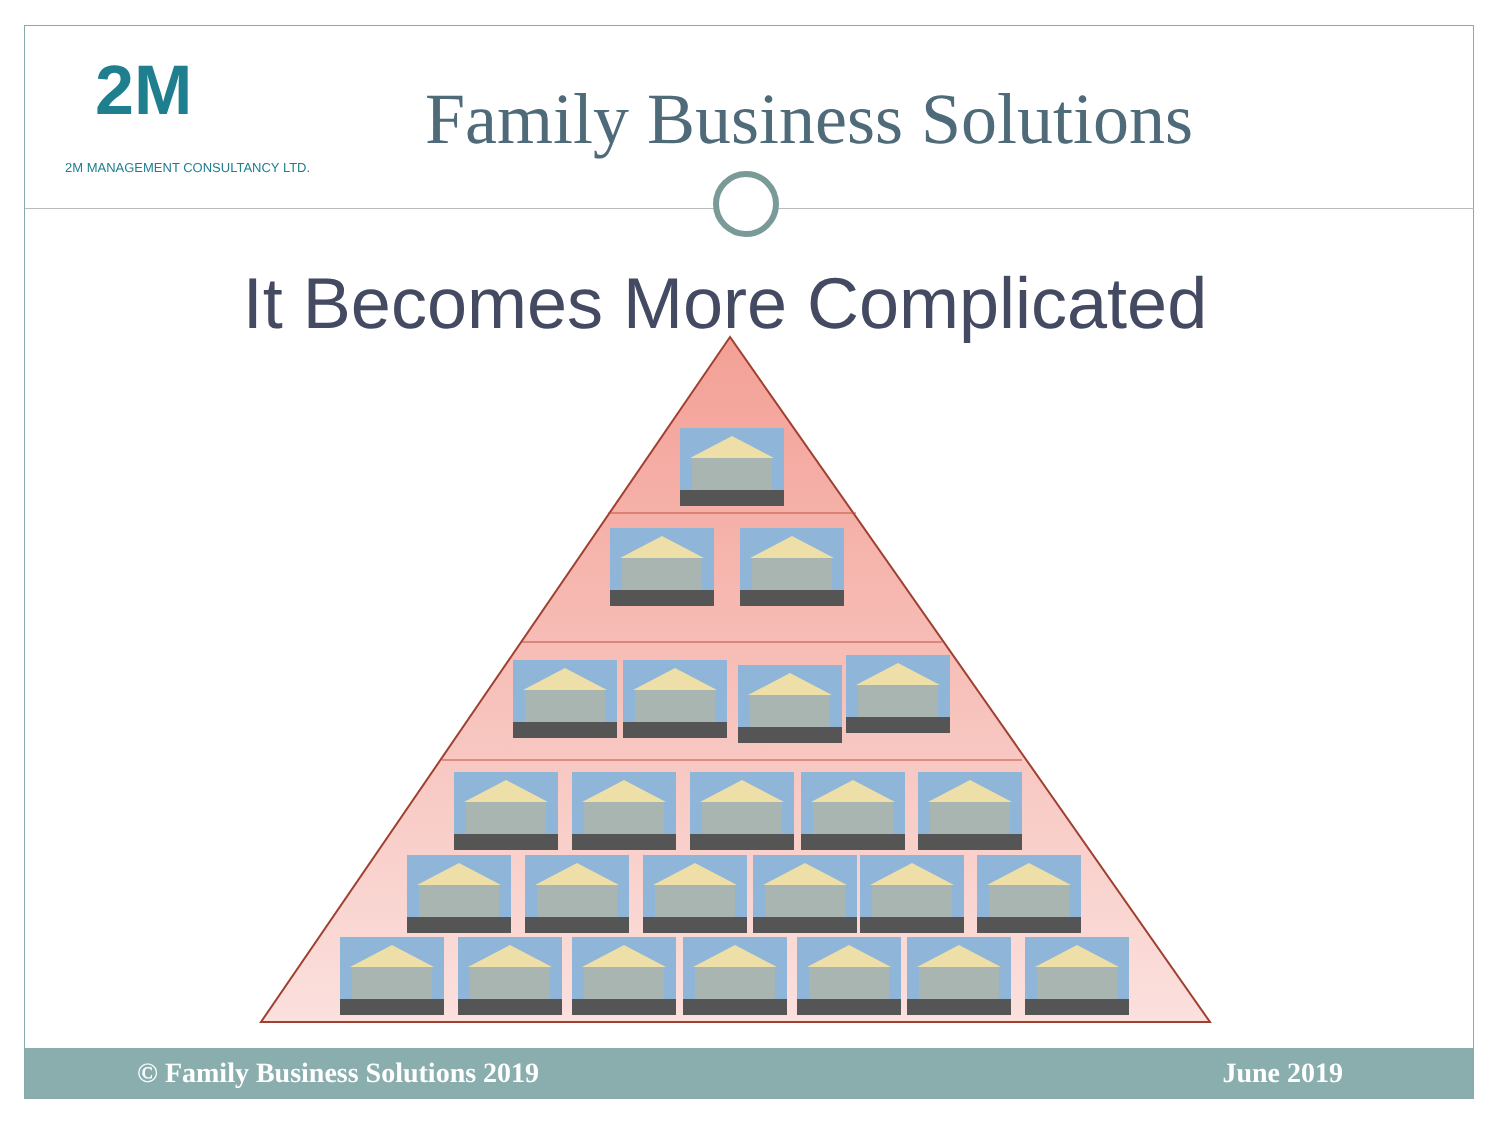2M
2M MANAGEMENT CONSULTANCY LTD.
Family Business Solutions
It Becomes More Complicated
© Family Business Solutions 2019 June 2019